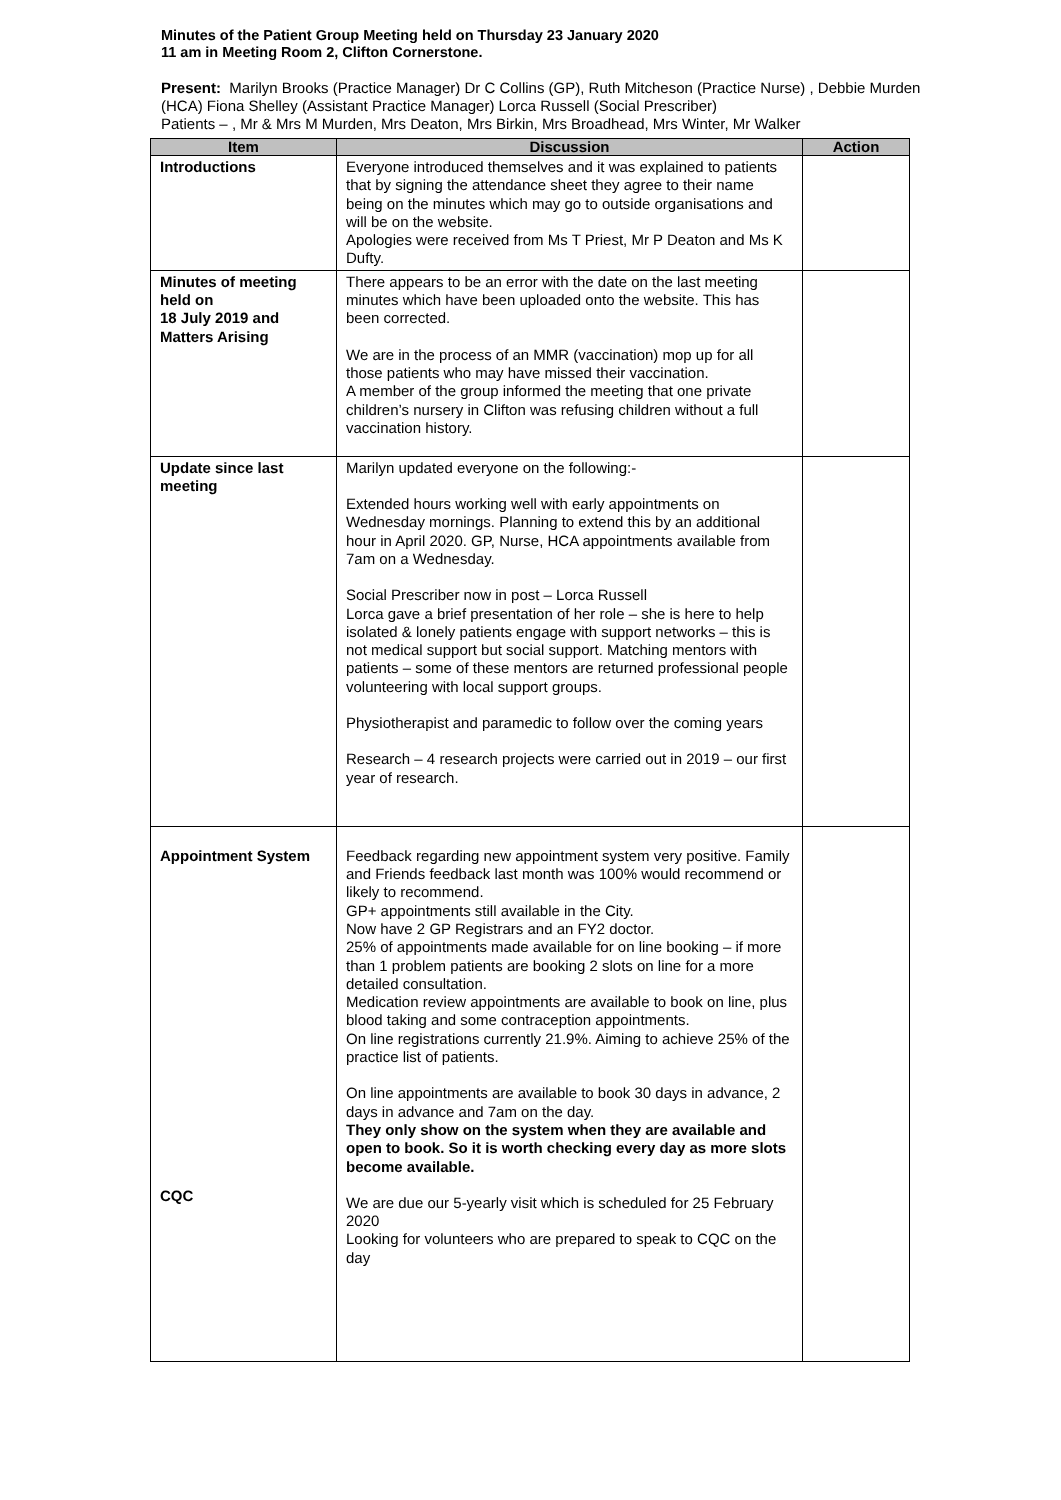Minutes of the Patient Group Meeting held on Thursday 23 January 2020
11 am in Meeting Room 2, Clifton Cornerstone.
Present: Marilyn Brooks (Practice Manager) Dr C Collins (GP), Ruth Mitcheson (Practice Nurse) , Debbie Murden (HCA) Fiona Shelley (Assistant Practice Manager) Lorca Russell (Social Prescriber)
Patients – , Mr & Mrs M Murden, Mrs Deaton, Mrs Birkin, Mrs Broadhead, Mrs Winter, Mr Walker
| Item | Discussion | Action |
| --- | --- | --- |
| Introductions | Everyone introduced themselves and it was explained to patients that by signing the attendance sheet they agree to their name being on the minutes which may go to outside organisations and will be on the website. Apologies were received from Ms T Priest, Mr P Deaton and Ms K Dufty. | |
| Minutes of meeting held on 18 July 2019 and Matters Arising | There appears to be an error with the date on the last meeting minutes which have been uploaded onto the website. This has been corrected. We are in the process of an MMR (vaccination) mop up for all those patients who may have missed their vaccination. A member of the group informed the meeting that one private children’s nursery in Clifton was refusing children without a full vaccination history. | |
| Update since last meeting | Marilyn updated everyone on the following:- Extended hours working well with early appointments on Wednesday mornings. Planning to extend this by an additional hour in April 2020. GP, Nurse, HCA appointments available from 7am on a Wednesday. Social Prescriber now in post – Lorca Russell Lorca gave a brief presentation of her role – she is here to help isolated & lonely patients engage with support networks – this is not medical support but social support. Matching mentors with patients – some of these mentors are returned professional people volunteering with local support groups. Physiotherapist and paramedic to follow over the coming years Research – 4 research projects were carried out in 2019 – our first year of research. | |
| Appointment System CQC | Feedback regarding new appointment system very positive. Family and Friends feedback last month was 100% would recommend or likely to recommend. GP+ appointments still available in the City. Now have 2 GP Registrars and an FY2 doctor. 25% of appointments made available for on line booking – if more than 1 problem patients are booking 2 slots on line for a more detailed consultation. Medication review appointments are available to book on line, plus blood taking and some contraception appointments. On line registrations currently 21.9%. Aiming to achieve 25% of the practice list of patients. On line appointments are available to book 30 days in advance, 2 days in advance and 7am on the day. They only show on the system when they are available and open to book. So it is worth checking every day as more slots become available. We are due our 5-yearly visit which is scheduled for 25 February 2020 Looking for volunteers who are prepared to speak to CQC on the day | |